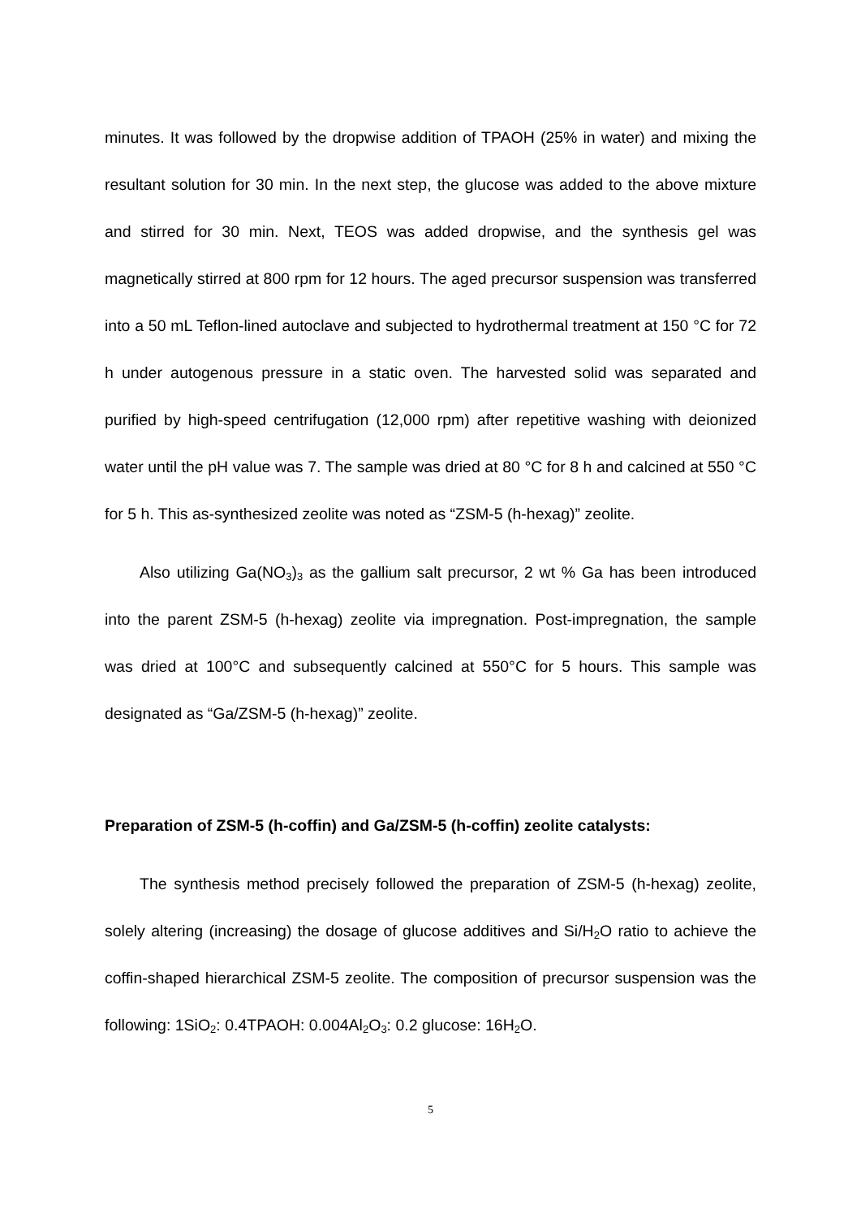minutes. It was followed by the dropwise addition of TPAOH (25% in water) and mixing the resultant solution for 30 min. In the next step, the glucose was added to the above mixture and stirred for 30 min. Next, TEOS was added dropwise, and the synthesis gel was magnetically stirred at 800 rpm for 12 hours. The aged precursor suspension was transferred into a 50 mL Teflon-lined autoclave and subjected to hydrothermal treatment at 150 °C for 72 h under autogenous pressure in a static oven. The harvested solid was separated and purified by high-speed centrifugation (12,000 rpm) after repetitive washing with deionized water until the pH value was 7. The sample was dried at 80 °C for 8 h and calcined at 550 °C for 5 h. This as-synthesized zeolite was noted as “ZSM-5 (h-hexag)” zeolite.
Also utilizing Ga(NO<sub>3</sub>)<sub>3</sub> as the gallium salt precursor, 2 wt % Ga has been introduced into the parent ZSM-5 (h-hexag) zeolite via impregnation. Post-impregnation, the sample was dried at 100°C and subsequently calcined at 550°C for 5 hours. This sample was designated as “Ga/ZSM-5 (h-hexag)” zeolite.
Preparation of ZSM-5 (h-coffin) and Ga/ZSM-5 (h-coffin) zeolite catalysts:
The synthesis method precisely followed the preparation of ZSM-5 (h-hexag) zeolite, solely altering (increasing) the dosage of glucose additives and Si/H<sub>2</sub>O ratio to achieve the coffin-shaped hierarchical ZSM-5 zeolite. The composition of precursor suspension was the following: 1SiO<sub>2</sub>: 0.4TPAOH: 0.004Al<sub>2</sub>O<sub>3</sub>: 0.2 glucose: 16H<sub>2</sub>O.
5